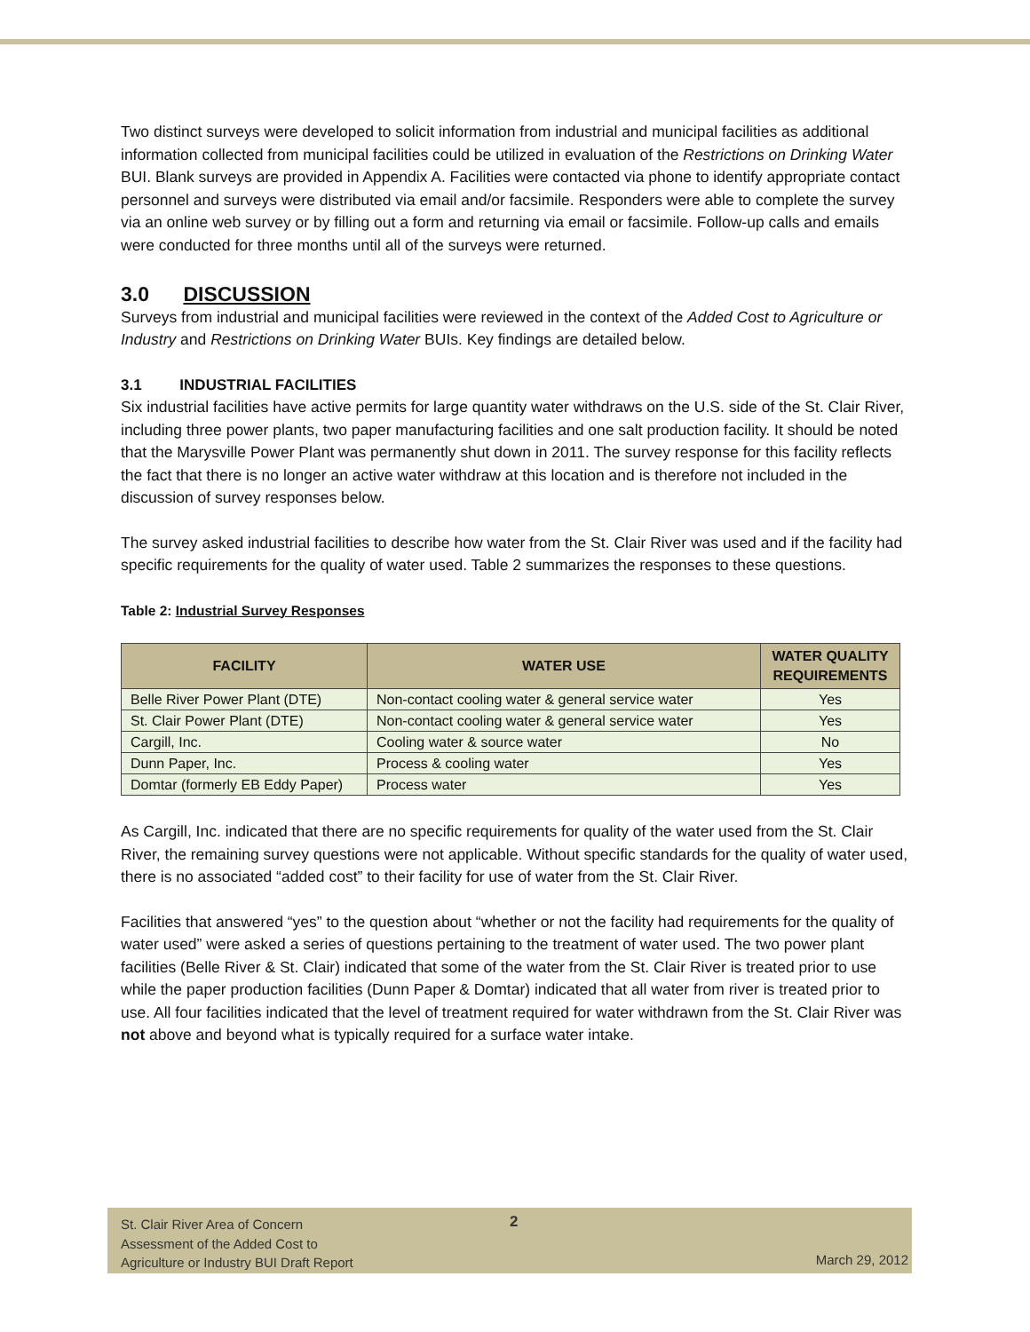Two distinct surveys were developed to solicit information from industrial and municipal facilities as additional information collected from municipal facilities could be utilized in evaluation of the Restrictions on Drinking Water BUI. Blank surveys are provided in Appendix A. Facilities were contacted via phone to identify appropriate contact personnel and surveys were distributed via email and/or facsimile. Responders were able to complete the survey via an online web survey or by filling out a form and returning via email or facsimile. Follow-up calls and emails were conducted for three months until all of the surveys were returned.
3.0 DISCUSSION
Surveys from industrial and municipal facilities were reviewed in the context of the Added Cost to Agriculture or Industry and Restrictions on Drinking Water BUIs. Key findings are detailed below.
3.1 INDUSTRIAL FACILITIES
Six industrial facilities have active permits for large quantity water withdraws on the U.S. side of the St. Clair River, including three power plants, two paper manufacturing facilities and one salt production facility. It should be noted that the Marysville Power Plant was permanently shut down in 2011. The survey response for this facility reflects the fact that there is no longer an active water withdraw at this location and is therefore not included in the discussion of survey responses below.
The survey asked industrial facilities to describe how water from the St. Clair River was used and if the facility had specific requirements for the quality of water used. Table 2 summarizes the responses to these questions.
Table 2: Industrial Survey Responses
| FACILITY | WATER USE | WATER QUALITY REQUIREMENTS |
| --- | --- | --- |
| Belle River Power Plant (DTE) | Non-contact cooling water & general service water | Yes |
| St. Clair Power Plant (DTE) | Non-contact cooling water & general service water | Yes |
| Cargill, Inc. | Cooling water & source water | No |
| Dunn Paper, Inc. | Process & cooling water | Yes |
| Domtar (formerly EB Eddy Paper) | Process water | Yes |
As Cargill, Inc. indicated that there are no specific requirements for quality of the water used from the St. Clair River, the remaining survey questions were not applicable. Without specific standards for the quality of water used, there is no associated “added cost” to their facility for use of water from the St. Clair River.
Facilities that answered “yes” to the question about “whether or not the facility had requirements for the quality of water used” were asked a series of questions pertaining to the treatment of water used. The two power plant facilities (Belle River & St. Clair) indicated that some of the water from the St. Clair River is treated prior to use while the paper production facilities (Dunn Paper & Domtar) indicated that all water from river is treated prior to use. All four facilities indicated that the level of treatment required for water withdrawn from the St. Clair River was not above and beyond what is typically required for a surface water intake.
St. Clair River Area of Concern
Assessment of the Added Cost to
Agriculture or Industry BUI Draft Report
2
March 29, 2012